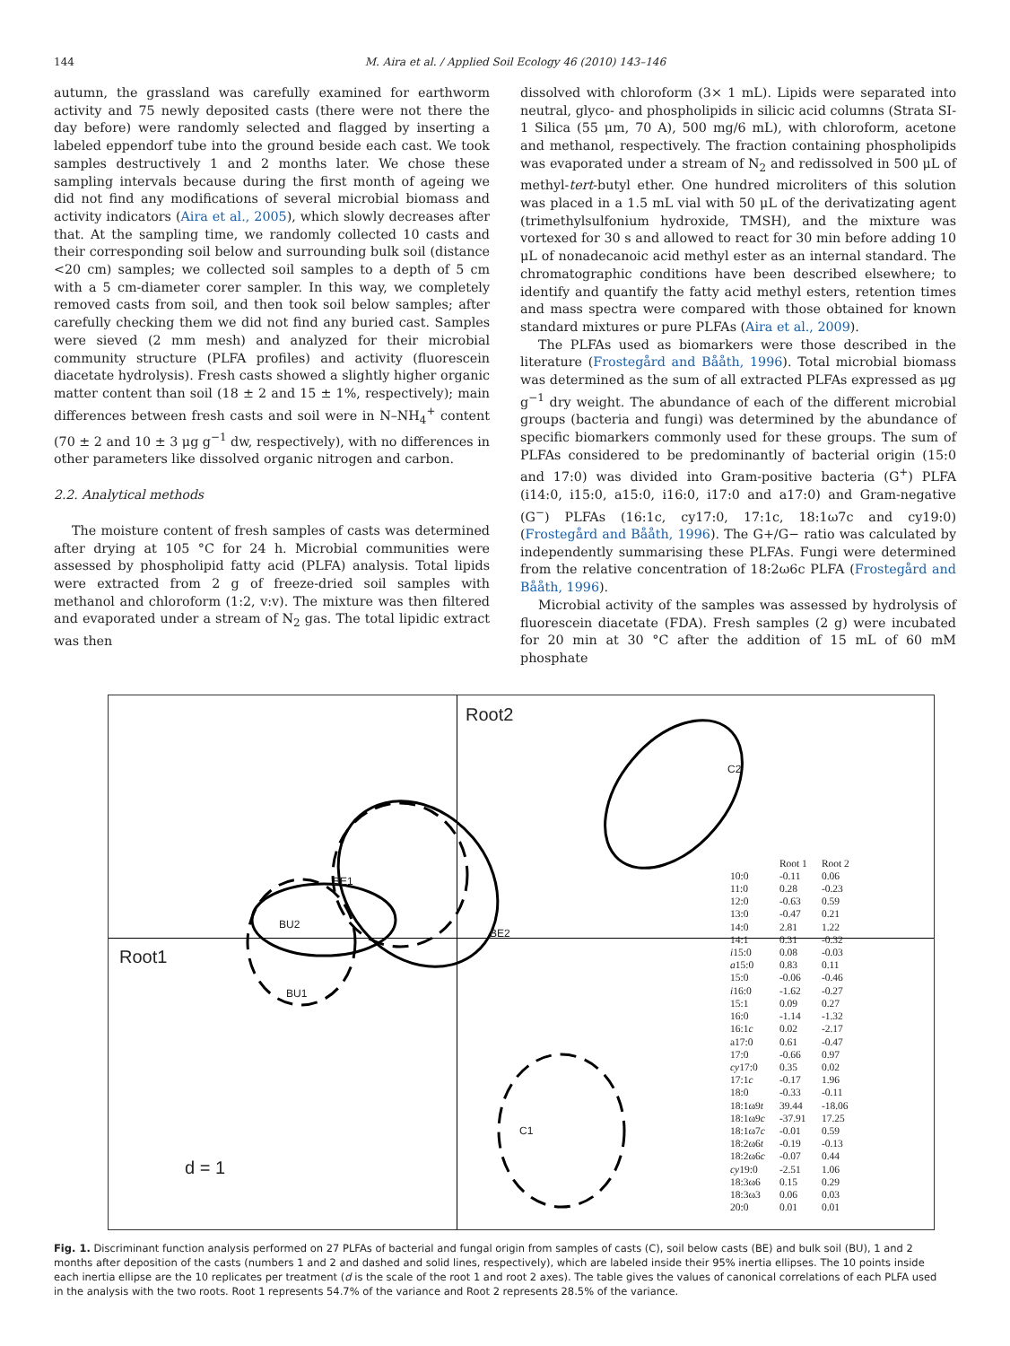144 M. Aira et al. / Applied Soil Ecology 46 (2010) 143–146
autumn, the grassland was carefully examined for earthworm activity and 75 newly deposited casts (there were not there the day before) were randomly selected and flagged by inserting a labeled eppendorf tube into the ground beside each cast. We took samples destructively 1 and 2 months later. We chose these sampling intervals because during the first month of ageing we did not find any modifications of several microbial biomass and activity indicators (Aira et al., 2005), which slowly decreases after that. At the sampling time, we randomly collected 10 casts and their corresponding soil below and surrounding bulk soil (distance <20 cm) samples; we collected soil samples to a depth of 5 cm with a 5 cm-diameter corer sampler. In this way, we completely removed casts from soil, and then took soil below samples; after carefully checking them we did not find any buried cast. Samples were sieved (2 mm mesh) and analyzed for their microbial community structure (PLFA profiles) and activity (fluorescein diacetate hydrolysis). Fresh casts showed a slightly higher organic matter content than soil (18 ± 2 and 15 ± 1%, respectively); main differences between fresh casts and soil were in N–NH<sub>4</sub><sup>+</sup> content (70 ± 2 and 10 ± 3 μg g<sup>−1</sup> dw, respectively), with no differences in other parameters like dissolved organic nitrogen and carbon.
2.2. Analytical methods
The moisture content of fresh samples of casts was determined after drying at 105 °C for 24 h. Microbial communities were assessed by phospholipid fatty acid (PLFA) analysis. Total lipids were extracted from 2 g of freeze-dried soil samples with methanol and chloroform (1:2, v:v). The mixture was then filtered and evaporated under a stream of N<sub>2</sub> gas. The total lipidic extract was then
dissolved with chloroform (3× 1 mL). Lipids were separated into neutral, glyco- and phospholipids in silicic acid columns (Strata SI-1 Silica (55 μm, 70 A), 500 mg/6 mL), with chloroform, acetone and methanol, respectively. The fraction containing phospholipids was evaporated under a stream of N<sub>2</sub> and redissolved in 500 μL of methyl-tert-butyl ether. One hundred microliters of this solution was placed in a 1.5 mL vial with 50 μL of the derivatizating agent (trimethylsulfonium hydroxide, TMSH), and the mixture was vortexed for 30 s and allowed to react for 30 min before adding 10 μL of nonadecanoic acid methyl ester as an internal standard. The chromatographic conditions have been described elsewhere; to identify and quantify the fatty acid methyl esters, retention times and mass spectra were compared with those obtained for known standard mixtures or pure PLFAs (Aira et al., 2009).
The PLFAs used as biomarkers were those described in the literature (Frostegård and Bååth, 1996). Total microbial biomass was determined as the sum of all extracted PLFAs expressed as μg g<sup>−1</sup> dry weight. The abundance of each of the different microbial groups (bacteria and fungi) was determined by the abundance of specific biomarkers commonly used for these groups. The sum of PLFAs considered to be predominantly of bacterial origin (15:0 and 17:0) was divided into Gram-positive bacteria (G<sup>+</sup>) PLFA (i14:0, i15:0, a15:0, i16:0, i17:0 and a17:0) and Gram-negative (G<sup>−</sup>) PLFAs (16:1c, cy17:0, 17:1c, 18:1ω7c and cy19:0) (Frostegård and Bååth, 1996). The G+/G− ratio was calculated by independently summarising these PLFAs. Fungi were determined from the relative concentration of 18:2ω6c PLFA (Frostegård and Bååth, 1996).
Microbial activity of the samples was assessed by hydrolysis of fluorescein diacetate (FDA). Fresh samples (2 g) were incubated for 20 min at 30 °C after the addition of 15 mL of 60 mM phosphate
Root2
Root1
d = 1
C2
BE1
BE2
BU2
BU1
C1
| | Root 1 | Root 2 |
| --- | --- | --- |
| 10:0 | -0.11 | 0.06 |
| 11:0 | 0.28 | -0.23 |
| 12:0 | -0.63 | 0.59 |
| 13:0 | -0.47 | 0.21 |
| 14:0 | 2.81 | 1.22 |
| 14:1 | 0.31 | -0.32 |
| i 15:0 | 0.08 | -0.03 |
| a 15:0 | 0.83 | 0.11 |
| 15:0 | -0.06 | -0.46 |
| i 16:0 | -1.62 | -0.27 |
| 15:1 | 0.09 | 0.27 |
| 16:0 | -1.14 | -1.32 |
| 16:1 c | 0.02 | -2.17 |
| a17:0 | 0.61 | -0.47 |
| 17:0 | -0.66 | 0.97 |
| cy 17:0 | 0.35 | 0.02 |
| 17:1 c | -0.17 | 1.96 |
| 18:0 | -0.33 | -0.11 |
| 18:1ω9 t | 39.44 | -18.06 |
| 18:1ω9 c | -37.91 | 17.25 |
| 18:1ω7 c | -0.01 | 0.59 |
| 18:2ω6 t | -0.19 | -0.13 |
| 18:2ω6 c | -0.07 | 0.44 |
| cy 19:0 | -2.51 | 1.06 |
| 18:3ω6 | 0.15 | 0.29 |
| 18:3ω3 | 0.06 | 0.03 |
| 20:0 | 0.01 | 0.01 |
Fig. 1. Discriminant function analysis performed on 27 PLFAs of bacterial and fungal origin from samples of casts (C), soil below casts (BE) and bulk soil (BU), 1 and 2 months after deposition of the casts (numbers 1 and 2 and dashed and solid lines, respectively), which are labeled inside their 95% inertia ellipses. The 10 points inside each inertia ellipse are the 10 replicates per treatment (d is the scale of the root 1 and root 2 axes). The table gives the values of canonical correlations of each PLFA used in the analysis with the two roots. Root 1 represents 54.7% of the variance and Root 2 represents 28.5% of the variance.